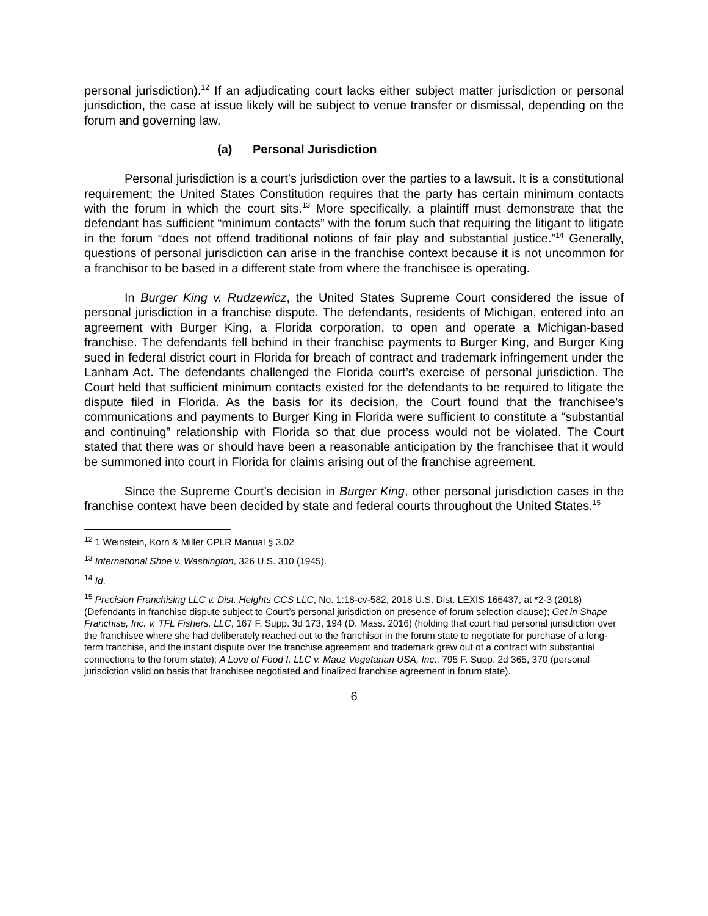personal jurisdiction).<sup>12</sup> If an adjudicating court lacks either subject matter jurisdiction or personal jurisdiction, the case at issue likely will be subject to venue transfer or dismissal, depending on the forum and governing law.
(a) Personal Jurisdiction
Personal jurisdiction is a court’s jurisdiction over the parties to a lawsuit. It is a constitutional requirement; the United States Constitution requires that the party has certain minimum contacts with the forum in which the court sits.<sup>13</sup> More specifically, a plaintiff must demonstrate that the defendant has sufficient “minimum contacts” with the forum such that requiring the litigant to litigate in the forum “does not offend traditional notions of fair play and substantial justice.”<sup>14</sup> Generally, questions of personal jurisdiction can arise in the franchise context because it is not uncommon for a franchisor to be based in a different state from where the franchisee is operating.
In Burger King v. Rudzewicz, the United States Supreme Court considered the issue of personal jurisdiction in a franchise dispute. The defendants, residents of Michigan, entered into an agreement with Burger King, a Florida corporation, to open and operate a Michigan-based franchise. The defendants fell behind in their franchise payments to Burger King, and Burger King sued in federal district court in Florida for breach of contract and trademark infringement under the Lanham Act. The defendants challenged the Florida court’s exercise of personal jurisdiction. The Court held that sufficient minimum contacts existed for the defendants to be required to litigate the dispute filed in Florida. As the basis for its decision, the Court found that the franchisee’s communications and payments to Burger King in Florida were sufficient to constitute a “substantial and continuing” relationship with Florida so that due process would not be violated. The Court stated that there was or should have been a reasonable anticipation by the franchisee that it would be summoned into court in Florida for claims arising out of the franchise agreement.
Since the Supreme Court’s decision in Burger King, other personal jurisdiction cases in the franchise context have been decided by state and federal courts throughout the United States.<sup>15</sup>
<sup>12</sup> 1 Weinstein, Korn & Miller CPLR Manual § 3.02
<sup>13</sup> International Shoe v. Washington, 326 U.S. 310 (1945).
<sup>14</sup> Id.
<sup>15</sup> Precision Franchising LLC v. Dist. Heights CCS LLC, No. 1:18-cv-582, 2018 U.S. Dist. LEXIS 166437, at *2-3 (2018) (Defendants in franchise dispute subject to Court’s personal jurisdiction on presence of forum selection clause); Get in Shape Franchise, Inc. v. TFL Fishers, LLC, 167 F. Supp. 3d 173, 194 (D. Mass. 2016) (holding that court had personal jurisdiction over the franchisee where she had deliberately reached out to the franchisor in the forum state to negotiate for purchase of a long-term franchise, and the instant dispute over the franchise agreement and trademark grew out of a contract with substantial connections to the forum state); A Love of Food I, LLC v. Maoz Vegetarian USA, Inc., 795 F. Supp. 2d 365, 370 (personal jurisdiction valid on basis that franchisee negotiated and finalized franchise agreement in forum state).
6